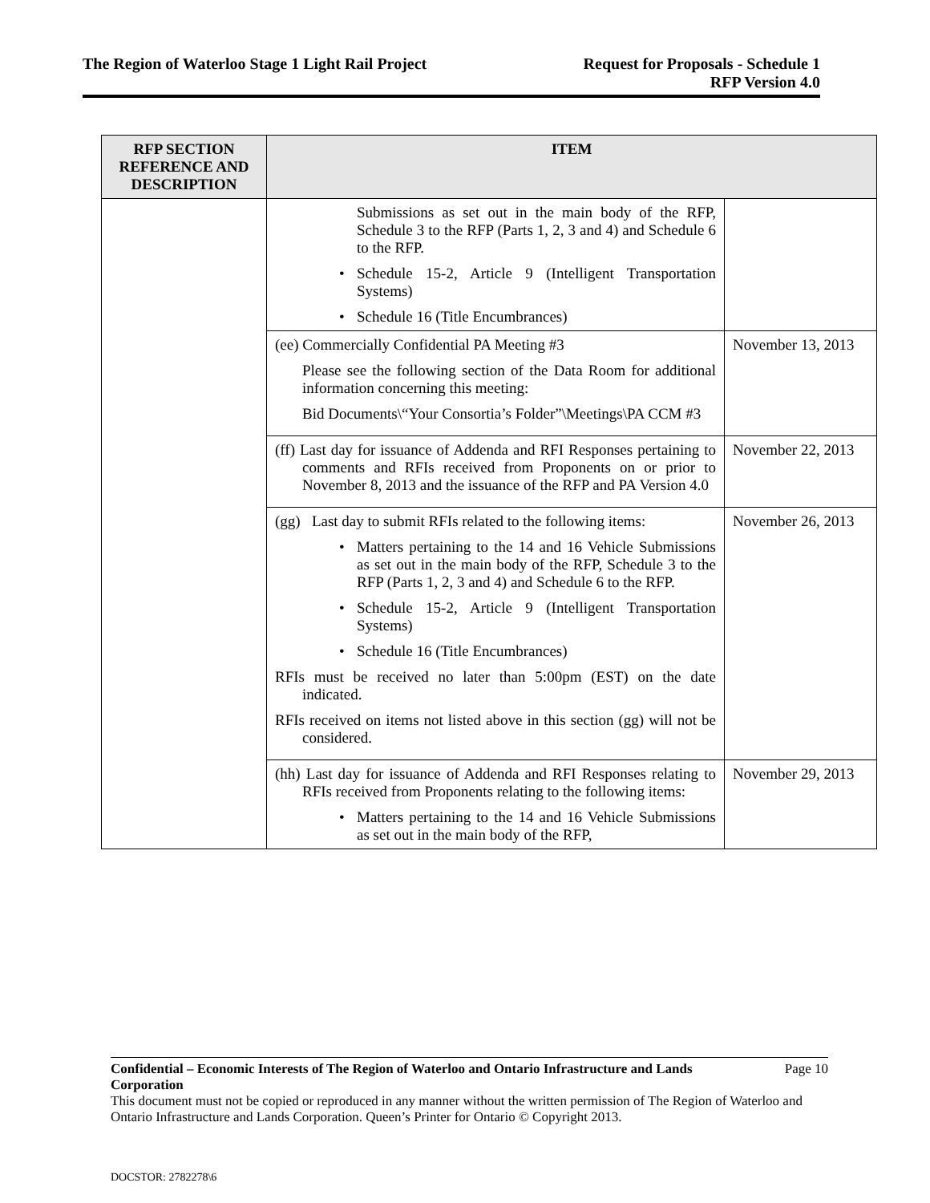The Region of Waterloo Stage 1 Light Rail Project
Request for Proposals - Schedule 1
RFP Version 4.0
| RFP SECTION REFERENCE AND DESCRIPTION | ITEM | |
| --- | --- | --- |
| | Submissions as set out in the main body of the RFP, Schedule 3 to the RFP (Parts 1, 2, 3 and 4) and Schedule 6 to the RFP. • Schedule 15-2, Article 9 (Intelligent Transportation Systems) • Schedule 16 (Title Encumbrances) | |
| | (ee) Commercially Confidential PA Meeting #3 Please see the following section of the Data Room for additional information concerning this meeting: Bid Documents\“Your Consortia’s Folder”\Meetings\PA CCM #3 | November 13, 2013 |
| | (ff) Last day for issuance of Addenda and RFI Responses pertaining to comments and RFIs received from Proponents on or prior to November 8, 2013 and the issuance of the RFP and PA Version 4.0 | November 22, 2013 |
| | (gg) Last day to submit RFIs related to the following items: • Matters pertaining to the 14 and 16 Vehicle Submissions as set out in the main body of the RFP, Schedule 3 to the RFP (Parts 1, 2, 3 and 4) and Schedule 6 to the RFP. • Schedule 15-2, Article 9 (Intelligent Transportation Systems) • Schedule 16 (Title Encumbrances) RFIs must be received no later than 5:00pm (EST) on the date indicated. RFIs received on items not listed above in this section (gg) will not be considered. | November 26, 2013 |
| | (hh) Last day for issuance of Addenda and RFI Responses relating to RFIs received from Proponents relating to the following items: • Matters pertaining to the 14 and 16 Vehicle Submissions as set out in the main body of the RFP, | November 29, 2013 |
Confidential – Economic Interests of The Region of Waterloo and Ontario Infrastructure and Lands Corporation Page 10
This document must not be copied or reproduced in any manner without the written permission of The Region of Waterloo and Ontario Infrastructure and Lands Corporation. Queen’s Printer for Ontario © Copyright 2013.
DOCSTOR: 2782278\6